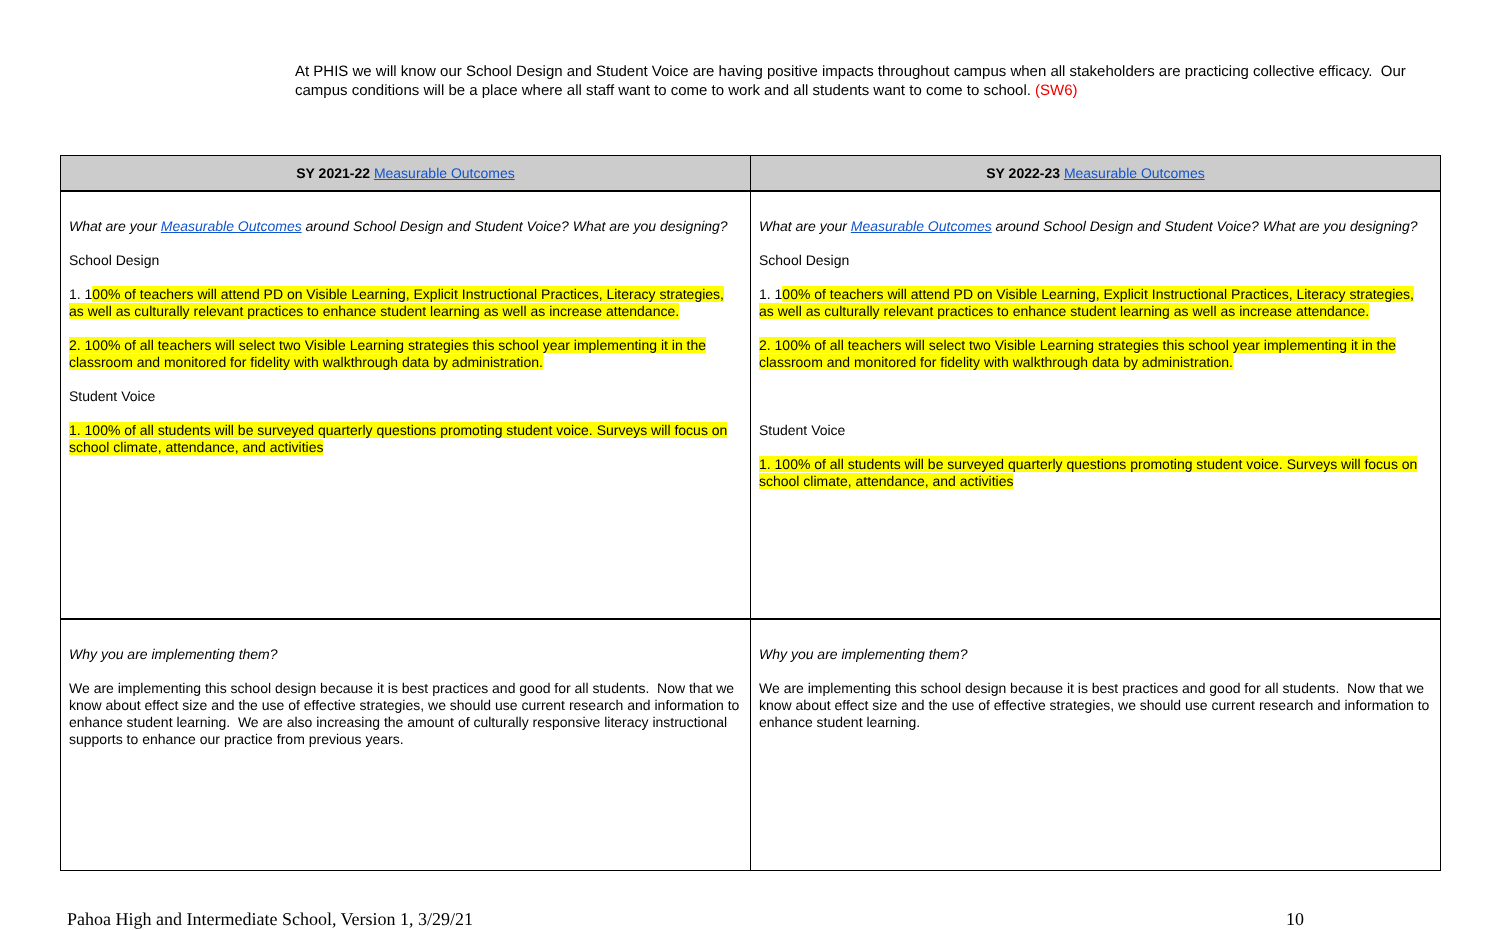At PHIS we will know our School Design and Student Voice are having positive impacts throughout campus when all stakeholders are practicing collective efficacy. Our campus conditions will be a place where all staff want to come to work and all students want to come to school. (SW6)
| SY 2021-22 Measurable Outcomes | SY 2022-23 Measurable Outcomes |
| --- | --- |
| What are your Measurable Outcomes around School Design and Student Voice? What are you designing? School Design 1. 1 00% of teachers will attend PD on Visible Learning, Explicit Instructional Practices, Literacy strategies, as well as culturally relevant practices to enhance student learning as well as increase attendance. 2. 100% of all teachers will select two Visible Learning strategies this school year implementing it in the classroom and monitored for fidelity with walkthrough data by administration. Student Voice 1. 100% of all students will be surveyed quarterly questions promoting student voice. Surveys will focus on school climate, attendance, and activities | What are your Measurable Outcomes around School Design and Student Voice? What are you designing? School Design 1. 1 00% of teachers will attend PD on Visible Learning, Explicit Instructional Practices, Literacy strategies, as well as culturally relevant practices to enhance student learning as well as increase attendance. 2. 100% of all teachers will select two Visible Learning strategies this school year implementing it in the classroom and monitored for fidelity with walkthrough data by administration. Student Voice 1. 100% of all students will be surveyed quarterly questions promoting student voice. Surveys will focus on school climate, attendance, and activities |
| Why you are implementing them? We are implementing this school design because it is best practices and good for all students. Now that we know about effect size and the use of effective strategies, we should use current research and information to enhance student learning. We are also increasing the amount of culturally responsive literacy instructional supports to enhance our practice from previous years. | Why you are implementing them? We are implementing this school design because it is best practices and good for all students. Now that we know about effect size and the use of effective strategies, we should use current research and information to enhance student learning. |
Pahoa High and Intermediate School, Version 1, 3/29/21 10